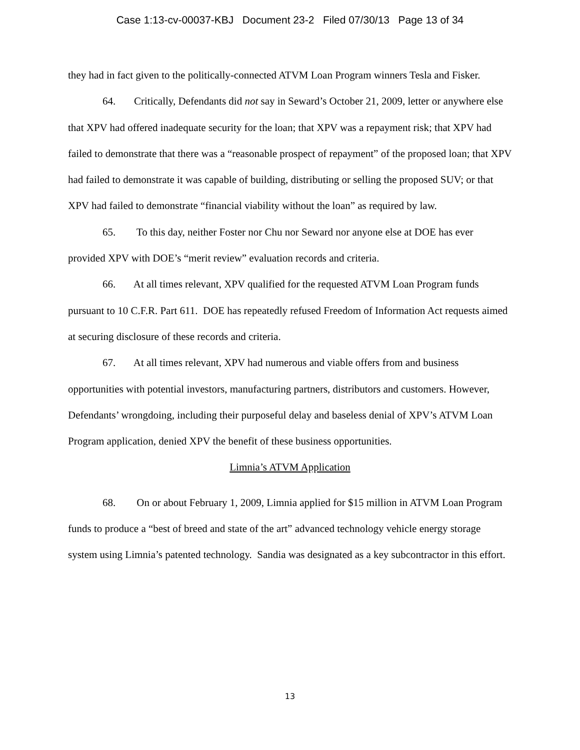Case 1:13-cv-00037-KBJ Document 23-2 Filed 07/30/13 Page 13 of 34
they had in fact given to the politically-connected ATVM Loan Program winners Tesla and Fisker.
64. Critically, Defendants did not say in Seward’s October 21, 2009, letter or anywhere else that XPV had offered inadequate security for the loan; that XPV was a repayment risk; that XPV had failed to demonstrate that there was a “reasonable prospect of repayment” of the proposed loan; that XPV had failed to demonstrate it was capable of building, distributing or selling the proposed SUV; or that XPV had failed to demonstrate “financial viability without the loan” as required by law.
65. To this day, neither Foster nor Chu nor Seward nor anyone else at DOE has ever provided XPV with DOE’s “merit review” evaluation records and criteria.
66. At all times relevant, XPV qualified for the requested ATVM Loan Program funds pursuant to 10 C.F.R. Part 611. DOE has repeatedly refused Freedom of Information Act requests aimed at securing disclosure of these records and criteria.
67. At all times relevant, XPV had numerous and viable offers from and business opportunities with potential investors, manufacturing partners, distributors and customers. However, Defendants’ wrongdoing, including their purposeful delay and baseless denial of XPV’s ATVM Loan Program application, denied XPV the benefit of these business opportunities.
Limnia’s ATVM Application
68. On or about February 1, 2009, Limnia applied for $15 million in ATVM Loan Program funds to produce a “best of breed and state of the art” advanced technology vehicle energy storage system using Limnia’s patented technology. Sandia was designated as a key subcontractor in this effort.
13